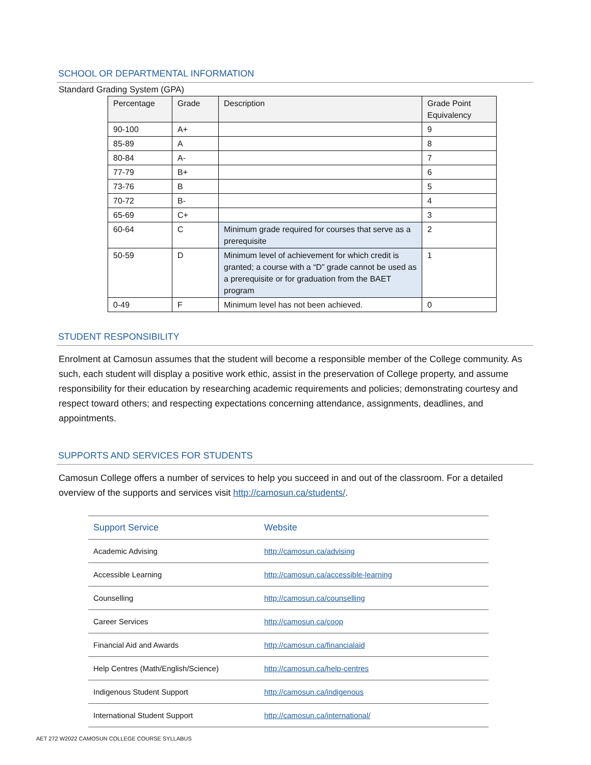SCHOOL OR DEPARTMENTAL INFORMATION
Standard Grading System (GPA)
| Percentage | Grade | Description | Grade Point Equivalency |
| --- | --- | --- | --- |
| 90-100 | A+ | | 9 |
| 85-89 | A | | 8 |
| 80-84 | A- | | 7 |
| 77-79 | B+ | | 6 |
| 73-76 | B | | 5 |
| 70-72 | B- | | 4 |
| 65-69 | C+ | | 3 |
| 60-64 | C | Minimum grade required for courses that serve as a prerequisite | 2 |
| 50-59 | D | Minimum level of achievement for which credit is granted; a course with a “D” grade cannot be used as a prerequisite or for graduation from the BAET program | 1 |
| 0-49 | F | Minimum level has not been achieved. | 0 |
STUDENT RESPONSIBILITY
Enrolment at Camosun assumes that the student will become a responsible member of the College community. As such, each student will display a positive work ethic, assist in the preservation of College property, and assume responsibility for their education by researching academic requirements and policies; demonstrating courtesy and respect toward others; and respecting expectations concerning attendance, assignments, deadlines, and appointments.
SUPPORTS AND SERVICES FOR STUDENTS
Camosun College offers a number of services to help you succeed in and out of the classroom. For a detailed overview of the supports and services visit http://camosun.ca/students/.
| Support Service | Website |
| --- | --- |
| Academic Advising | http://camosun.ca/advising |
| Accessible Learning | http://camosun.ca/accessible-learning |
| Counselling | http://camosun.ca/counselling |
| Career Services | http://camosun.ca/coop |
| Financial Aid and Awards | http://camosun.ca/financialaid |
| Help Centres (Math/English/Science) | http://camosun.ca/help-centres |
| Indigenous Student Support | http://camosun.ca/indigenous |
| International Student Support | http://camosun.ca/international/ |
AET 272 W2022 CAMOSUN COLLEGE COURSE SYLLABUS